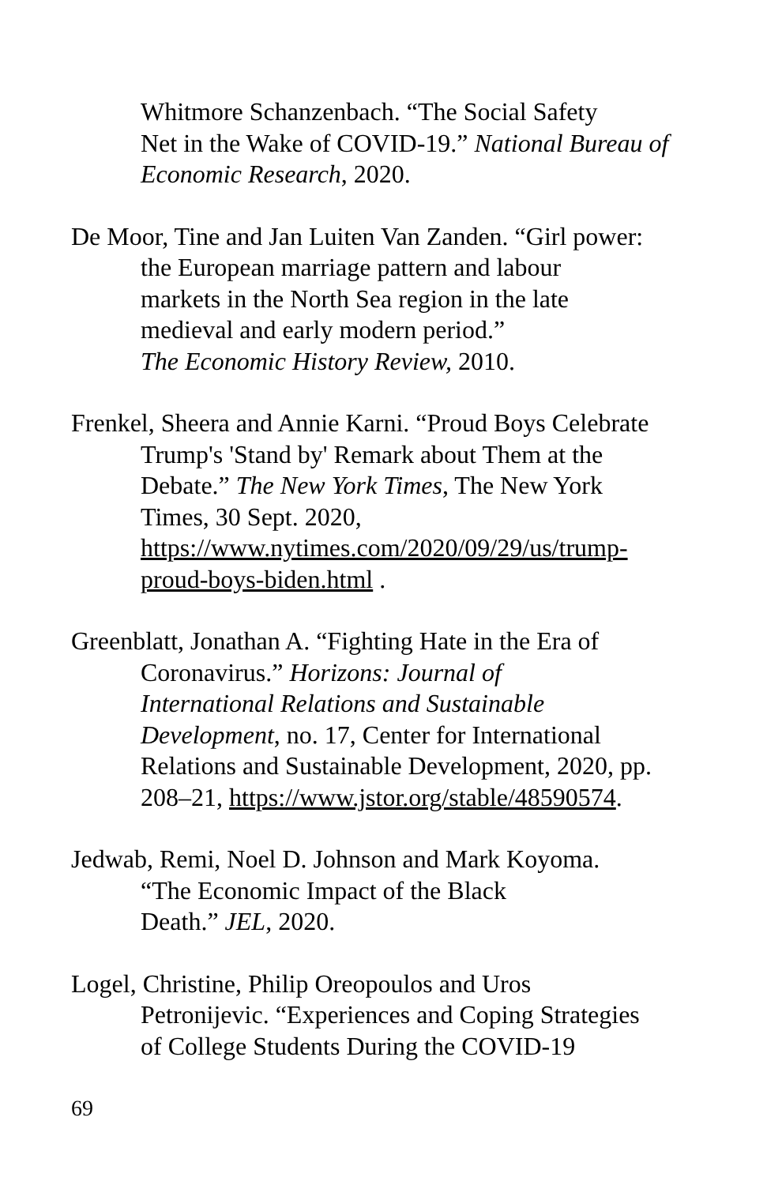Whitmore Schanzenbach. “The Social Safety
Net in the Wake of COVID-19.” National Bureau of Economic Research, 2020.
De Moor, Tine and Jan Luiten Van Zanden. “Girl power:
the European marriage pattern and labour
markets in the North Sea region in the late
medieval and early modern period.”
The Economic History Review, 2010.
Frenkel, Sheera and Annie Karni. “Proud Boys Celebrate
Trump's 'Stand by' Remark about Them at the
Debate.” The New York Times, The New York
Times, 30 Sept. 2020,
https://www.nytimes.com/2020/09/29/us/trump-
proud-boys-biden.html .
Greenblatt, Jonathan A. “Fighting Hate in the Era of
Coronavirus.” Horizons: Journal of
International Relations and Sustainable
Development, no. 17, Center for International
Relations and Sustainable Development, 2020, pp.
208–21, https://www.jstor.org/stable/48590574.
Jedwab, Remi, Noel D. Johnson and Mark Koyoma.
“The Economic Impact of the Black
Death.” JEL, 2020.
Logel, Christine, Philip Oreopoulos and Uros
Petronijevic. “Experiences and Coping Strategies
of College Students During the COVID-19
69